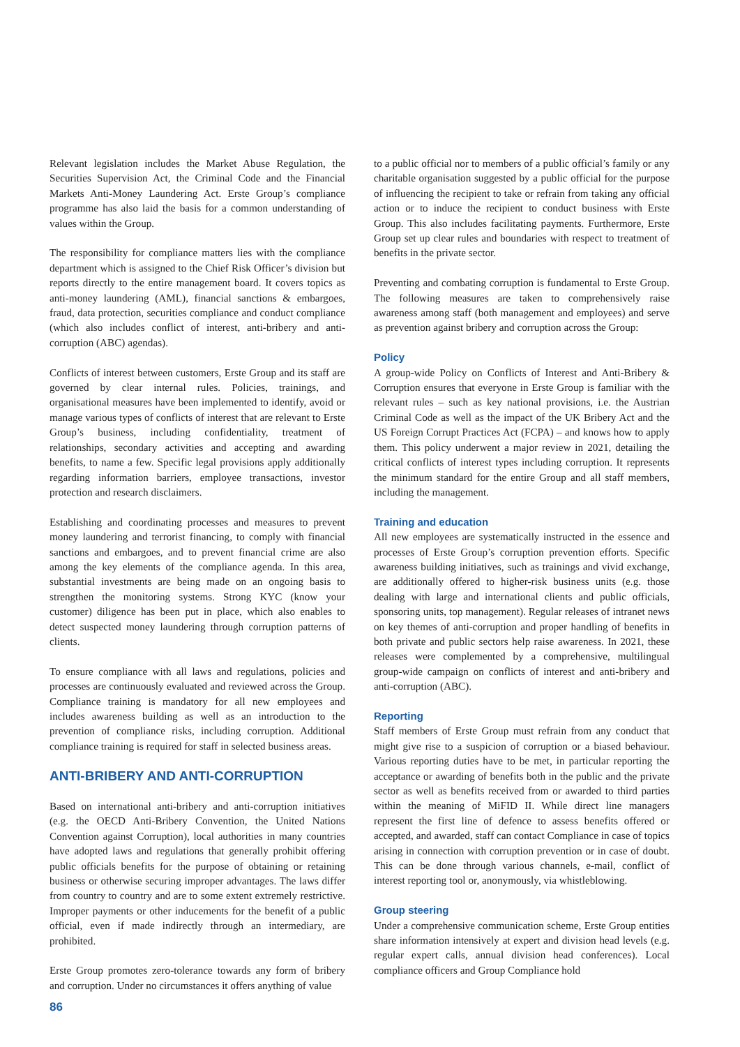Relevant legislation includes the Market Abuse Regulation, the Securities Supervision Act, the Criminal Code and the Financial Markets Anti-Money Laundering Act. Erste Group’s compliance programme has also laid the basis for a common understanding of values within the Group.
The responsibility for compliance matters lies with the compliance department which is assigned to the Chief Risk Officer’s division but reports directly to the entire management board. It covers topics as anti-money laundering (AML), financial sanctions & embargoes, fraud, data protection, securities compliance and conduct compliance (which also includes conflict of interest, anti-bribery and anti-corruption (ABC) agendas).
Conflicts of interest between customers, Erste Group and its staff are governed by clear internal rules. Policies, trainings, and organisational measures have been implemented to identify, avoid or manage various types of conflicts of interest that are relevant to Erste Group’s business, including confidentiality, treatment of relationships, secondary activities and accepting and awarding benefits, to name a few. Specific legal provisions apply additionally regarding information barriers, employee transactions, investor protection and research disclaimers.
Establishing and coordinating processes and measures to prevent money laundering and terrorist financing, to comply with financial sanctions and embargoes, and to prevent financial crime are also among the key elements of the compliance agenda. In this area, substantial investments are being made on an ongoing basis to strengthen the monitoring systems. Strong KYC (know your customer) diligence has been put in place, which also enables to detect suspected money laundering through corruption patterns of clients.
To ensure compliance with all laws and regulations, policies and processes are continuously evaluated and reviewed across the Group. Compliance training is mandatory for all new employees and includes awareness building as well as an introduction to the prevention of compliance risks, including corruption. Additional compliance training is required for staff in selected business areas.
ANTI-BRIBERY AND ANTI-CORRUPTION
Based on international anti-bribery and anti-corruption initiatives (e.g. the OECD Anti-Bribery Convention, the United Nations Convention against Corruption), local authorities in many countries have adopted laws and regulations that generally prohibit offering public officials benefits for the purpose of obtaining or retaining business or otherwise securing improper advantages. The laws differ from country to country and are to some extent extremely restrictive. Improper payments or other inducements for the benefit of a public official, even if made indirectly through an intermediary, are prohibited.
Erste Group promotes zero-tolerance towards any form of bribery and corruption. Under no circumstances it offers anything of value
to a public official nor to members of a public official’s family or any charitable organisation suggested by a public official for the purpose of influencing the recipient to take or refrain from taking any official action or to induce the recipient to conduct business with Erste Group. This also includes facilitating payments. Furthermore, Erste Group set up clear rules and boundaries with respect to treatment of benefits in the private sector.
Preventing and combating corruption is fundamental to Erste Group. The following measures are taken to comprehensively raise awareness among staff (both management and employees) and serve as prevention against bribery and corruption across the Group:
Policy
A group-wide Policy on Conflicts of Interest and Anti-Bribery & Corruption ensures that everyone in Erste Group is familiar with the relevant rules – such as key national provisions, i.e. the Austrian Criminal Code as well as the impact of the UK Bribery Act and the US Foreign Corrupt Practices Act (FCPA) – and knows how to apply them. This policy underwent a major review in 2021, detailing the critical conflicts of interest types including corruption. It represents the minimum standard for the entire Group and all staff members, including the management.
Training and education
All new employees are systematically instructed in the essence and processes of Erste Group’s corruption prevention efforts. Specific awareness building initiatives, such as trainings and vivid exchange, are additionally offered to higher-risk business units (e.g. those dealing with large and international clients and public officials, sponsoring units, top management). Regular releases of intranet news on key themes of anti-corruption and proper handling of benefits in both private and public sectors help raise awareness. In 2021, these releases were complemented by a comprehensive, multilingual group-wide campaign on conflicts of interest and anti-bribery and anti-corruption (ABC).
Reporting
Staff members of Erste Group must refrain from any conduct that might give rise to a suspicion of corruption or a biased behaviour. Various reporting duties have to be met, in particular reporting the acceptance or awarding of benefits both in the public and the private sector as well as benefits received from or awarded to third parties within the meaning of MiFID II. While direct line managers represent the first line of defence to assess benefits offered or accepted, and awarded, staff can contact Compliance in case of topics arising in connection with corruption prevention or in case of doubt. This can be done through various channels, e-mail, conflict of interest reporting tool or, anonymously, via whistleblowing.
Group steering
Under a comprehensive communication scheme, Erste Group entities share information intensively at expert and division head levels (e.g. regular expert calls, annual division head conferences). Local compliance officers and Group Compliance hold
86